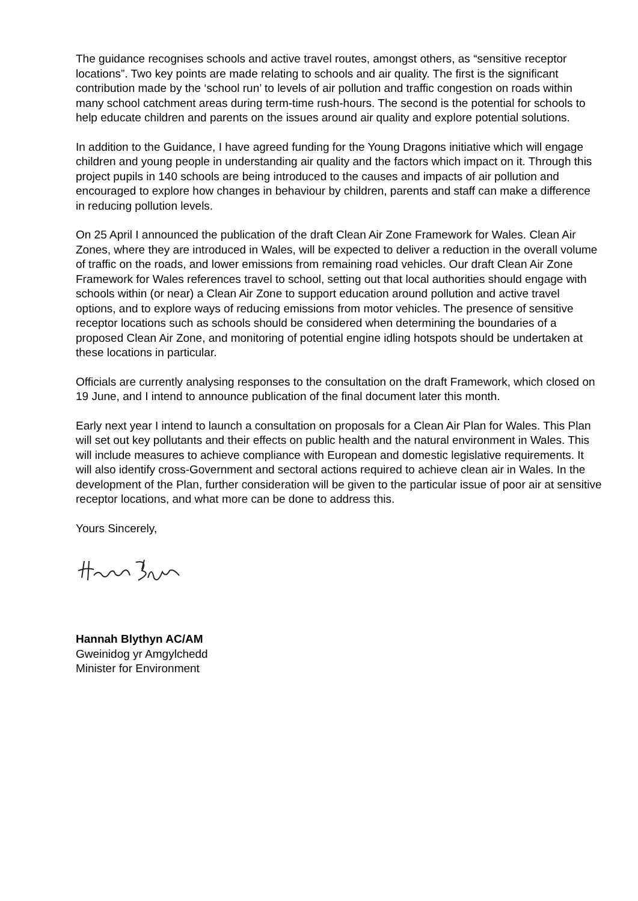The guidance recognises schools and active travel routes, amongst others, as “sensitive receptor locations”. Two key points are made relating to schools and air quality. The first is the significant contribution made by the ‘school run’ to levels of air pollution and traffic congestion on roads within many school catchment areas during term-time rush-hours. The second is the potential for schools to help educate children and parents on the issues around air quality and explore potential solutions.
In addition to the Guidance, I have agreed funding for the Young Dragons initiative which will engage children and young people in understanding air quality and the factors which impact on it. Through this project pupils in 140 schools are being introduced to the causes and impacts of air pollution and encouraged to explore how changes in behaviour by children, parents and staff can make a difference in reducing pollution levels.
On 25 April I announced the publication of the draft Clean Air Zone Framework for Wales. Clean Air Zones, where they are introduced in Wales, will be expected to deliver a reduction in the overall volume of traffic on the roads, and lower emissions from remaining road vehicles. Our draft Clean Air Zone Framework for Wales references travel to school, setting out that local authorities should engage with schools within (or near) a Clean Air Zone to support education around pollution and active travel options, and to explore ways of reducing emissions from motor vehicles. The presence of sensitive receptor locations such as schools should be considered when determining the boundaries of a proposed Clean Air Zone, and monitoring of potential engine idling hotspots should be undertaken at these locations in particular.
Officials are currently analysing responses to the consultation on the draft Framework, which closed on 19 June, and I intend to announce publication of the final document later this month.
Early next year I intend to launch a consultation on proposals for a Clean Air Plan for Wales. This Plan will set out key pollutants and their effects on public health and the natural environment in Wales. This will include measures to achieve compliance with European and domestic legislative requirements. It will also identify cross-Government and sectoral actions required to achieve clean air in Wales. In the development of the Plan, further consideration will be given to the particular issue of poor air at sensitive receptor locations, and what more can be done to address this.
Yours Sincerely,
Hannah Blythyn AC/AM
Gweinidog yr Amgylchedd
Minister for Environment